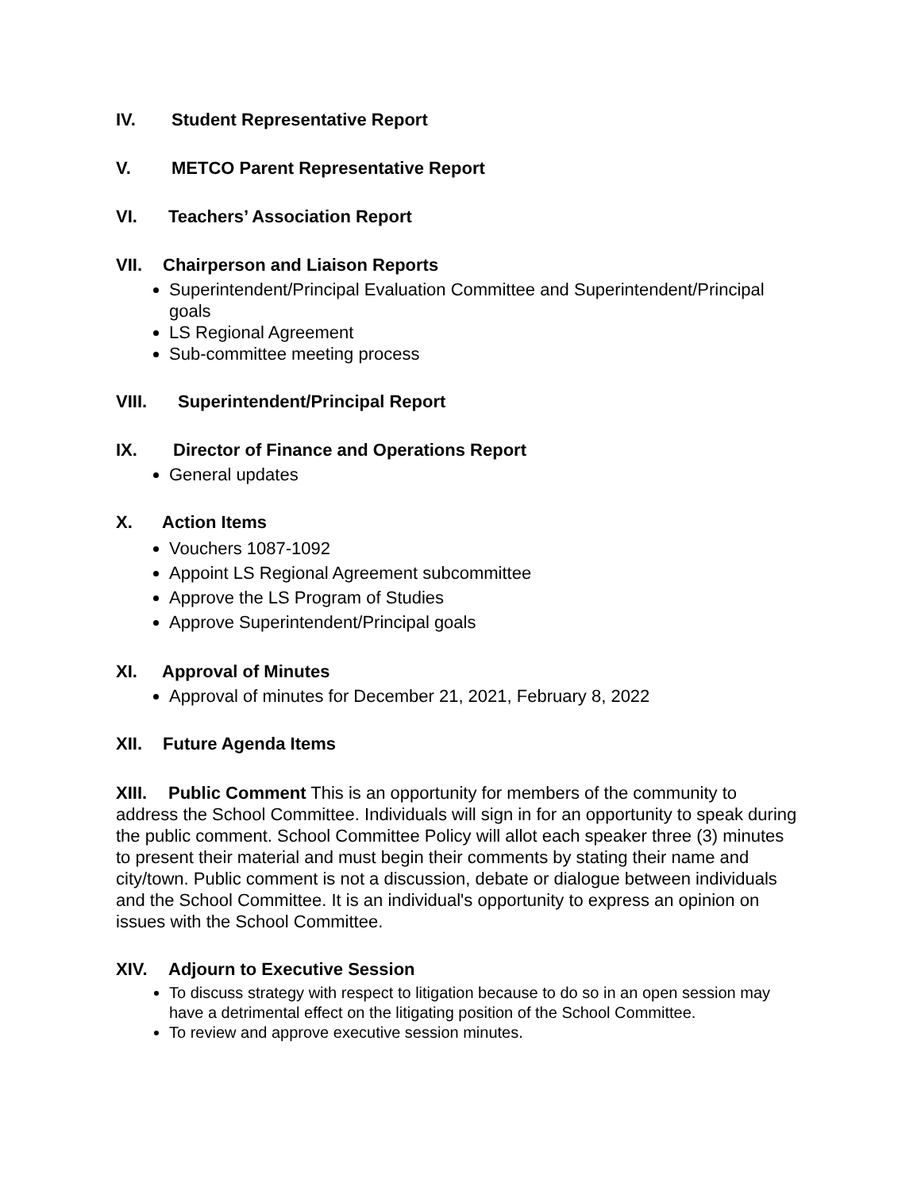IV. Student Representative Report
V. METCO Parent Representative Report
VI. Teachers’ Association Report
VII. Chairperson and Liaison Reports
Superintendent/Principal Evaluation Committee and Superintendent/Principal goals
LS Regional Agreement
Sub-committee meeting process
VIII. Superintendent/Principal Report
IX. Director of Finance and Operations Report
General updates
X. Action Items
Vouchers 1087-1092
Appoint LS Regional Agreement subcommittee
Approve the LS Program of Studies
Approve Superintendent/Principal goals
XI. Approval of Minutes
Approval of minutes for December 21, 2021, February 8, 2022
XII. Future Agenda Items
XIII. Public Comment This is an opportunity for members of the community to address the School Committee. Individuals will sign in for an opportunity to speak during the public comment. School Committee Policy will allot each speaker three (3) minutes to present their material and must begin their comments by stating their name and city/town. Public comment is not a discussion, debate or dialogue between individuals and the School Committee. It is an individual's opportunity to express an opinion on issues with the School Committee.
XIV. Adjourn to Executive Session
To discuss strategy with respect to litigation because to do so in an open session may have a detrimental effect on the litigating position of the School Committee.
To review and approve executive session minutes.